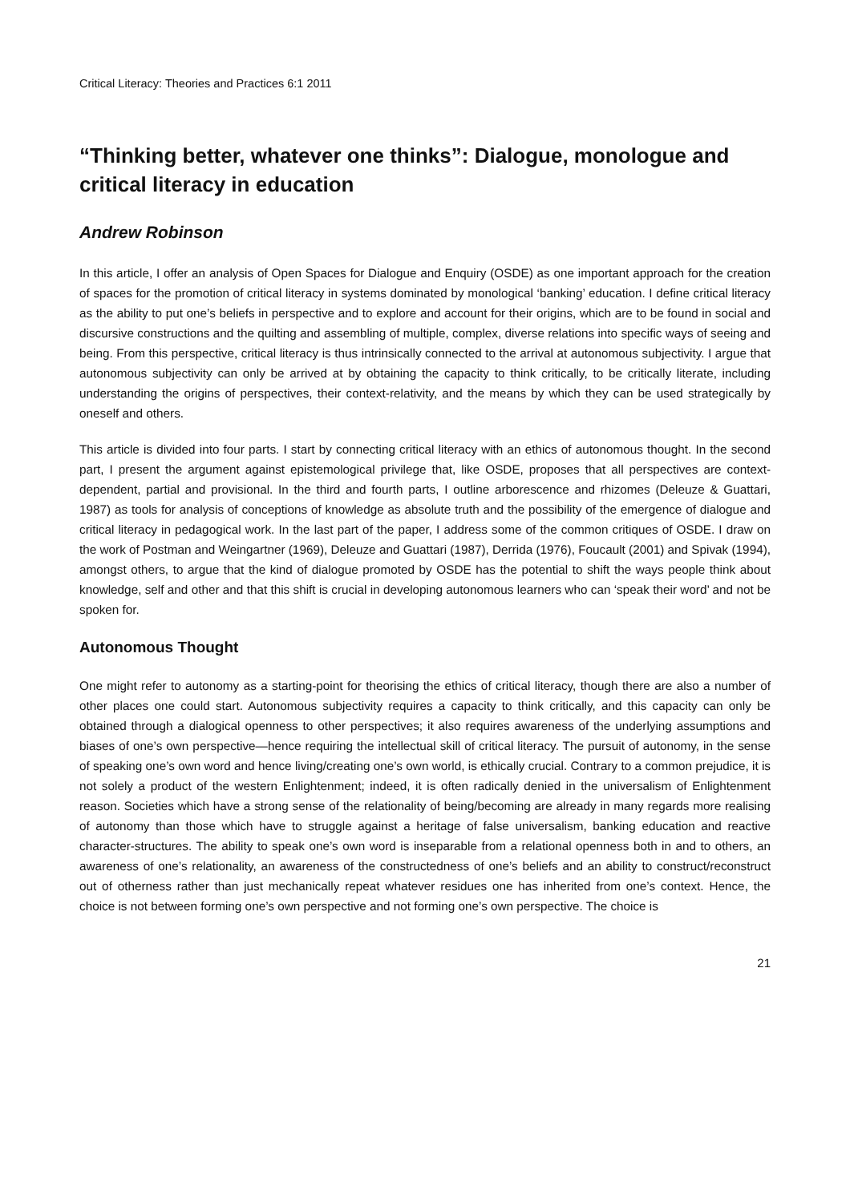Critical Literacy: Theories and Practices 6:1 2011
“Thinking better, whatever one thinks”: Dialogue, monologue and critical literacy in education
Andrew Robinson
In this article, I offer an analysis of Open Spaces for Dialogue and Enquiry (OSDE) as one important approach for the creation of spaces for the promotion of critical literacy in systems dominated by monological ‘banking’ education. I define critical literacy as the ability to put one’s beliefs in perspective and to explore and account for their origins, which are to be found in social and discursive constructions and the quilting and assembling of multiple, complex, diverse relations into specific ways of seeing and being. From this perspective, critical literacy is thus intrinsically connected to the arrival at autonomous subjectivity. I argue that autonomous subjectivity can only be arrived at by obtaining the capacity to think critically, to be critically literate, including understanding the origins of perspectives, their context-relativity, and the means by which they can be used strategically by oneself and others.
This article is divided into four parts. I start by connecting critical literacy with an ethics of autonomous thought. In the second part, I present the argument against epistemological privilege that, like OSDE, proposes that all perspectives are context-dependent, partial and provisional. In the third and fourth parts, I outline arborescence and rhizomes (Deleuze & Guattari, 1987) as tools for analysis of conceptions of knowledge as absolute truth and the possibility of the emergence of dialogue and critical literacy in pedagogical work. In the last part of the paper, I address some of the common critiques of OSDE. I draw on the work of Postman and Weingartner (1969), Deleuze and Guattari (1987), Derrida (1976), Foucault (2001) and Spivak (1994), amongst others, to argue that the kind of dialogue promoted by OSDE has the potential to shift the ways people think about knowledge, self and other and that this shift is crucial in developing autonomous learners who can ‘speak their word’ and not be spoken for.
Autonomous Thought
One might refer to autonomy as a starting-point for theorising the ethics of critical literacy, though there are also a number of other places one could start. Autonomous subjectivity requires a capacity to think critically, and this capacity can only be obtained through a dialogical openness to other perspectives; it also requires awareness of the underlying assumptions and biases of one’s own perspective—hence requiring the intellectual skill of critical literacy. The pursuit of autonomy, in the sense of speaking one’s own word and hence living/creating one’s own world, is ethically crucial. Contrary to a common prejudice, it is not solely a product of the western Enlightenment; indeed, it is often radically denied in the universalism of Enlightenment reason. Societies which have a strong sense of the relationality of being/becoming are already in many regards more realising of autonomy than those which have to struggle against a heritage of false universalism, banking education and reactive character-structures. The ability to speak one’s own word is inseparable from a relational openness both in and to others, an awareness of one’s relationality, an awareness of the constructedness of one’s beliefs and an ability to construct/reconstruct out of otherness rather than just mechanically repeat whatever residues one has inherited from one’s context. Hence, the choice is not between forming one’s own perspective and not forming one’s own perspective. The choice is
21